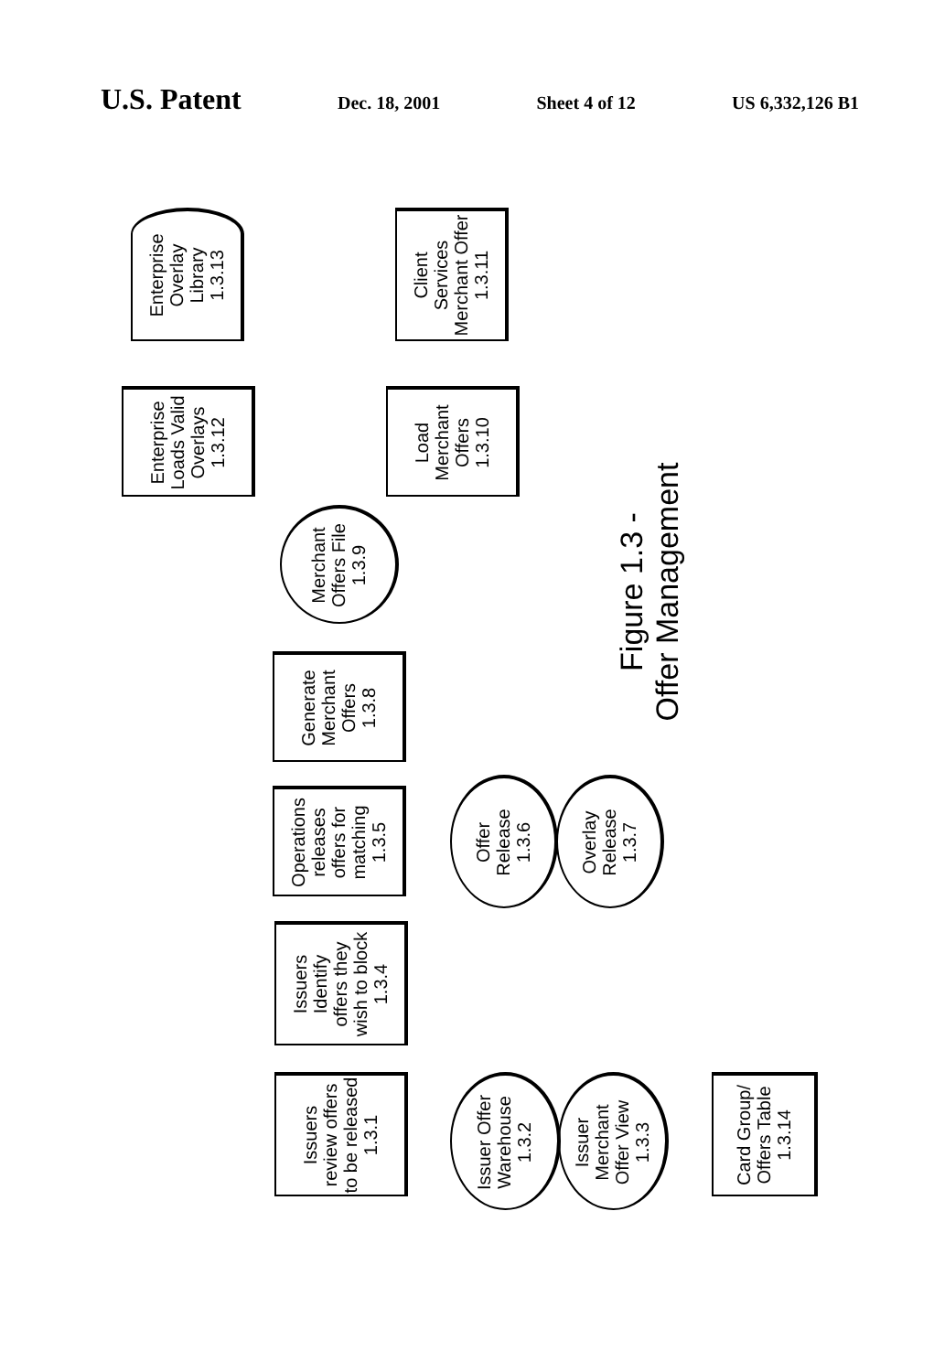U.S. Patent Dec. 18, 2001 Sheet 4 of 12 US 6,332,126 B1
Enterprise
Overlay
Library
1.3.13
Client
Services
Merchant Offer
1.3.11
Enterprise
Loads Valid
Overlays
1.3.12
Load
Merchant
Offers
1.3.10
Merchant
Offers File
1.3.9
Figure 1.3 -
Offer Management
Generate
Merchant
Offers
1.3.8
Operations
releases
offers for
matching
1.3.5
Offer
Release
1.3.6
Overlay
Release
1.3.7
Issuers
Identify
offers they
wish to block
1.3.4
Issuers
review offers
to be released
1.3.1
Issuer Offer
Warehouse
1.3.2
Issuer
Merchant
Offer View
1.3.3
Card Group/
Offers Table
1.3.14